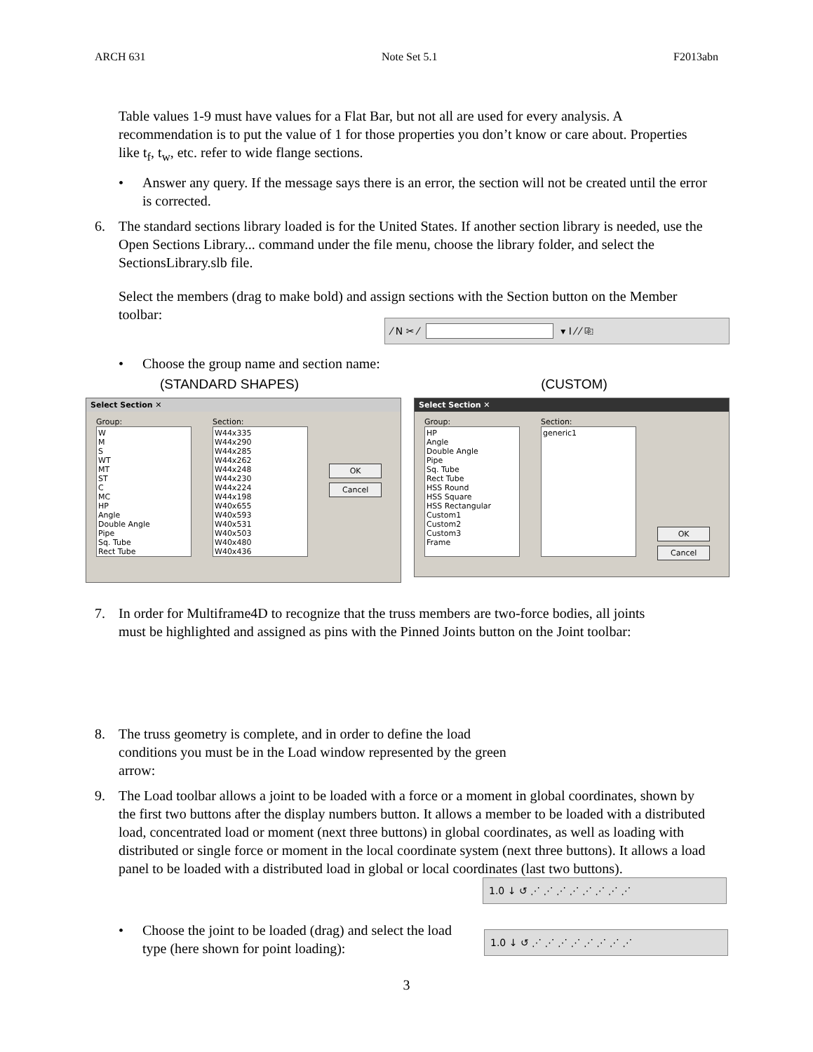ARCH 631 Note Set 5.1 F2013abn
Table values 1-9 must have values for a Flat Bar, but not all are used for every analysis. A recommendation is to put the value of 1 for those properties you don’t know or care about. Properties like t<sub>f</sub>, t<sub>w</sub>, etc. refer to wide flange sections.
• Answer any query. If the message says there is an error, the section will not be created until the error is corrected.
6. The standard sections library loaded is for the United States. If another section library is needed, use the Open Sections Library... command under the file menu, choose the library folder, and select the SectionsLibrary.slb file.
Select the members (drag to make bold) and assign sections with the Section button on the Member toolbar:
⁄ N ✂ ⁄ ▾ I ⁄ ⁄ ⎘
• Choose the group name and section name:
(STANDARD SHAPES) (CUSTOM)
Select Section ✕
Group:
W
M
S
WT
MT
ST
C
MC
HP
Angle
Double Angle
Pipe
Sq. Tube
Rect Tube
Section:
W44x335
W44x290
W44x285
W44x262
W44x248
W44x230
W44x224
W44x198
W40x655
W40x593
W40x531
W40x503
W40x480
W40x436
OK
Cancel
Select Section ✕
Group:
HP
Angle
Double Angle
Pipe
Sq. Tube
Rect Tube
HSS Round
HSS Square
HSS Rectangular
Custom1
Custom2
Custom3
Frame
Section:
generic1
OK
Cancel
7. In order for Multiframe4D to recognize that the truss members are two-force bodies, all joints must be highlighted and assigned as pins with the Pinned Joints button on the Joint toolbar:
8. The truss geometry is complete, and in order to define the load conditions you must be in the Load window represented by the green arrow:
9. The Load toolbar allows a joint to be loaded with a force or a moment in global coordinates, shown by the first two buttons after the display numbers button. It allows a member to be loaded with a distributed load, concentrated load or moment (next three buttons) in global coordinates, as well as loading with distributed or single force or moment in the local coordinate system (next three buttons). It allows a load panel to be loaded with a distributed load in global or local coordinates (last two buttons).
1.0 ↓ ↺ ⋰ ⋰ ⋰ ⋰ ⋰ ⋰ ⋰ ⋰
• Choose the joint to be loaded (drag) and select the load type (here shown for point loading):
1.0 ↓ ↺ ⋰ ⋰ ⋰ ⋰ ⋰ ⋰ ⋰ ⋰
3